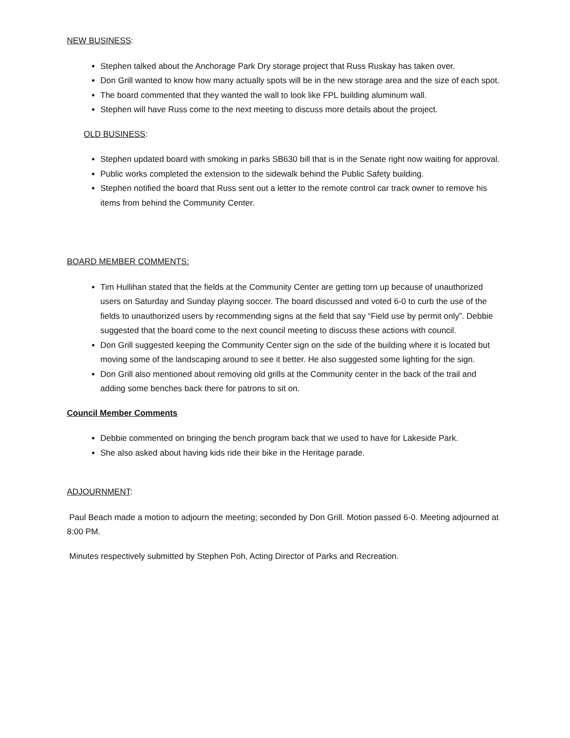NEW BUSINESS:
Stephen talked about the Anchorage Park Dry storage project that Russ Ruskay has taken over.
Don Grill wanted to know how many actually spots will be in the new storage area and the size of each spot.
The board commented that they wanted the wall to look like FPL building aluminum wall.
Stephen will have Russ come to the next meeting to discuss more details about the project.
OLD BUSINESS:
Stephen updated board with smoking in parks SB630 bill that is in the Senate right now waiting for approval.
Public works completed the extension to the sidewalk behind the Public Safety building.
Stephen notified the board that Russ sent out a letter to the remote control car track owner to remove his items from behind the Community Center.
BOARD MEMBER COMMENTS:
Tim Hullihan stated that the fields at the Community Center are getting torn up because of unauthorized users on Saturday and Sunday playing soccer. The board discussed and voted 6-0 to curb the use of the fields to unauthorized users by recommending signs at the field that say “Field use by permit only”. Debbie suggested that the board come to the next council meeting to discuss these actions with council.
Don Grill suggested keeping the Community Center sign on the side of the building where it is located but moving some of the landscaping around to see it better. He also suggested some lighting for the sign.
Don Grill also mentioned about removing old grills at the Community center in the back of the trail and adding some benches back there for patrons to sit on.
Council Member Comments
Debbie commented on bringing the bench program back that we used to have for Lakeside Park.
She also asked about having kids ride their bike in the Heritage parade.
ADJOURNMENT:
Paul Beach made a motion to adjourn the meeting; seconded by Don Grill. Motion passed 6-0. Meeting adjourned at 8:00 PM.
Minutes respectively submitted by Stephen Poh, Acting Director of Parks and Recreation.